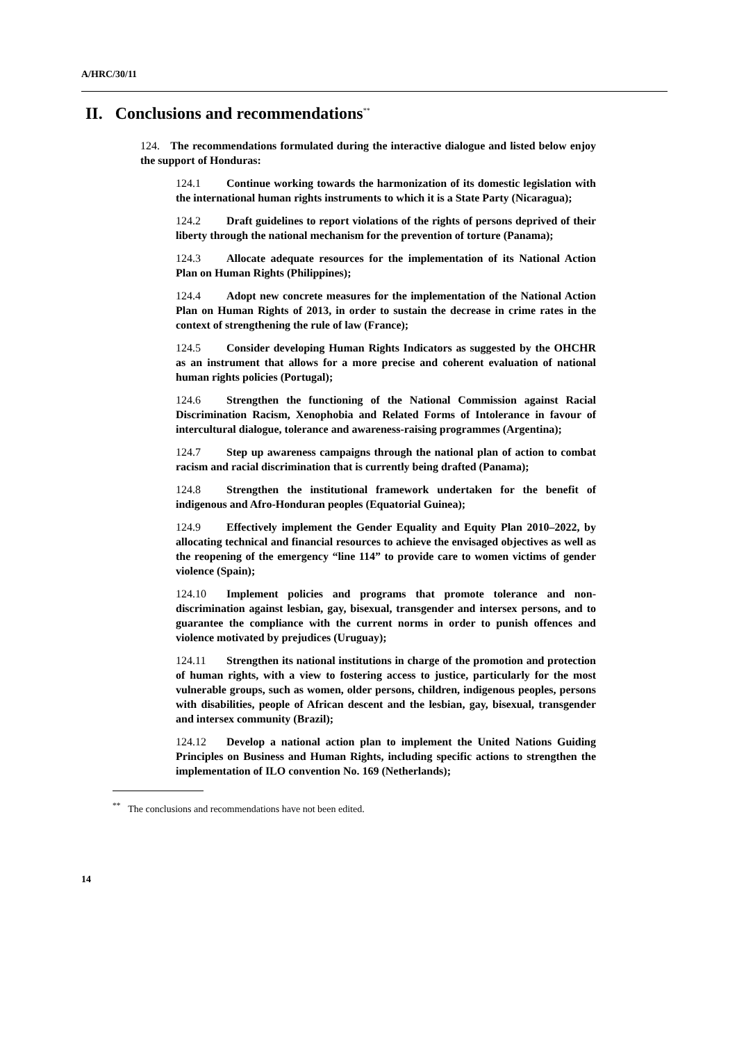A/HRC/30/11
II. Conclusions and recommendations<sup>**</sup>
124. The recommendations formulated during the interactive dialogue and listed below enjoy the support of Honduras:
124.1 Continue working towards the harmonization of its domestic legislation with the international human rights instruments to which it is a State Party (Nicaragua);
124.2 Draft guidelines to report violations of the rights of persons deprived of their liberty through the national mechanism for the prevention of torture (Panama);
124.3 Allocate adequate resources for the implementation of its National Action Plan on Human Rights (Philippines);
124.4 Adopt new concrete measures for the implementation of the National Action Plan on Human Rights of 2013, in order to sustain the decrease in crime rates in the context of strengthening the rule of law (France);
124.5 Consider developing Human Rights Indicators as suggested by the OHCHR as an instrument that allows for a more precise and coherent evaluation of national human rights policies (Portugal);
124.6 Strengthen the functioning of the National Commission against Racial Discrimination Racism, Xenophobia and Related Forms of Intolerance in favour of intercultural dialogue, tolerance and awareness-raising programmes (Argentina);
124.7 Step up awareness campaigns through the national plan of action to combat racism and racial discrimination that is currently being drafted (Panama);
124.8 Strengthen the institutional framework undertaken for the benefit of indigenous and Afro-Honduran peoples (Equatorial Guinea);
124.9 Effectively implement the Gender Equality and Equity Plan 2010–2022, by allocating technical and financial resources to achieve the envisaged objectives as well as the reopening of the emergency “line 114” to provide care to women victims of gender violence (Spain);
124.10 Implement policies and programs that promote tolerance and non-discrimination against lesbian, gay, bisexual, transgender and intersex persons, and to guarantee the compliance with the current norms in order to punish offences and violence motivated by prejudices (Uruguay);
124.11 Strengthen its national institutions in charge of the promotion and protection of human rights, with a view to fostering access to justice, particularly for the most vulnerable groups, such as women, older persons, children, indigenous peoples, persons with disabilities, people of African descent and the lesbian, gay, bisexual, transgender and intersex community (Brazil);
124.12 Develop a national action plan to implement the United Nations Guiding Principles on Business and Human Rights, including specific actions to strengthen the implementation of ILO convention No. 169 (Netherlands);
<sup>**</sup> The conclusions and recommendations have not been edited.
14